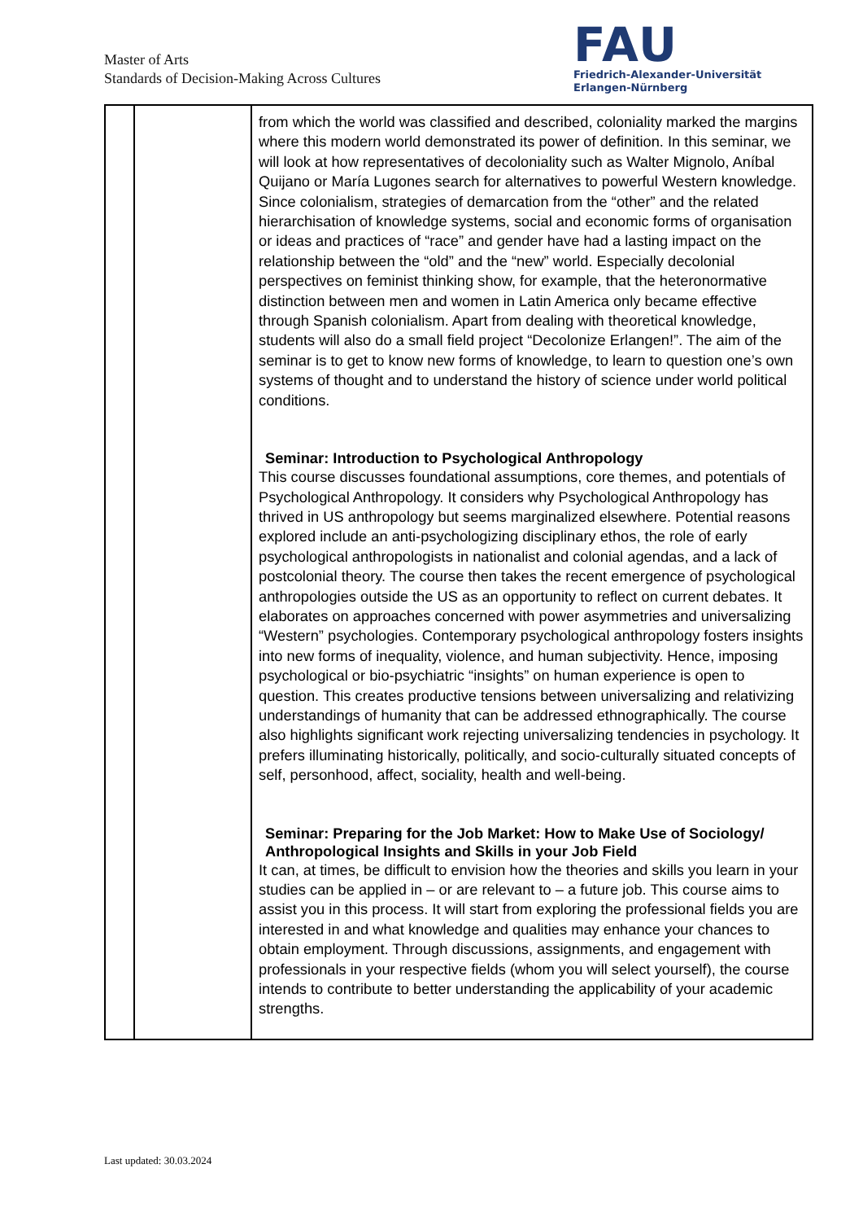Master of Arts
Standards of Decision-Making Across Cultures
FAU
Friedrich-Alexander-Universität
Erlangen-Nürnberg
| | | from which the world was classified and described, coloniality marked the margins where this modern world demonstrated its power of definition. In this seminar, we will look at how representatives of decoloniality such as Walter Mignolo, Aníbal Quijano or María Lugones search for alternatives to powerful Western knowledge. Since colonialism, strategies of demarcation from the “other” and the related hierarchisation of knowledge systems, social and economic forms of organisation or ideas and practices of “race” and gender have had a lasting impact on the relationship between the “old” and the “new” world. Especially decolonial perspectives on feminist thinking show, for example, that the heteronormative distinction between men and women in Latin America only became effective through Spanish colonialism. Apart from dealing with theoretical knowledge, students will also do a small field project “Decolonize Erlangen!”. The aim of the seminar is to get to know new forms of knowledge, to learn to question one’s own systems of thought and to understand the history of science under world political conditions. Seminar: Introduction to Psychological Anthropology This course discusses foundational assumptions, core themes, and potentials of Psychological Anthropology. It considers why Psychological Anthropology has thrived in US anthropology but seems marginalized elsewhere. Potential reasons explored include an anti-psychologizing disciplinary ethos, the role of early psychological anthropologists in nationalist and colonial agendas, and a lack of postcolonial theory. The course then takes the recent emergence of psychological anthropologies outside the US as an opportunity to reflect on current debates. It elaborates on approaches concerned with power asymmetries and universalizing “Western” psychologies. Contemporary psychological anthropology fosters insights into new forms of inequality, violence, and human subjectivity. Hence, imposing psychological or bio-psychiatric “insights” on human experience is open to question. This creates productive tensions between universalizing and relativizing understandings of humanity that can be addressed ethnographically. The course also highlights significant work rejecting universalizing tendencies in psychology. It prefers illuminating historically, politically, and socio-culturally situated concepts of self, personhood, affect, sociality, health and well-being. Seminar: Preparing for the Job Market: How to Make Use of Sociology/ Anthropological Insights and Skills in your Job Field It can, at times, be difficult to envision how the theories and skills you learn in your studies can be applied in – or are relevant to – a future job. This course aims to assist you in this process. It will start from exploring the professional fields you are interested in and what knowledge and qualities may enhance your chances to obtain employment. Through discussions, assignments, and engagement with professionals in your respective fields (whom you will select yourself), the course intends to contribute to better understanding the applicability of your academic strengths. |
Last updated: 30.03.2024